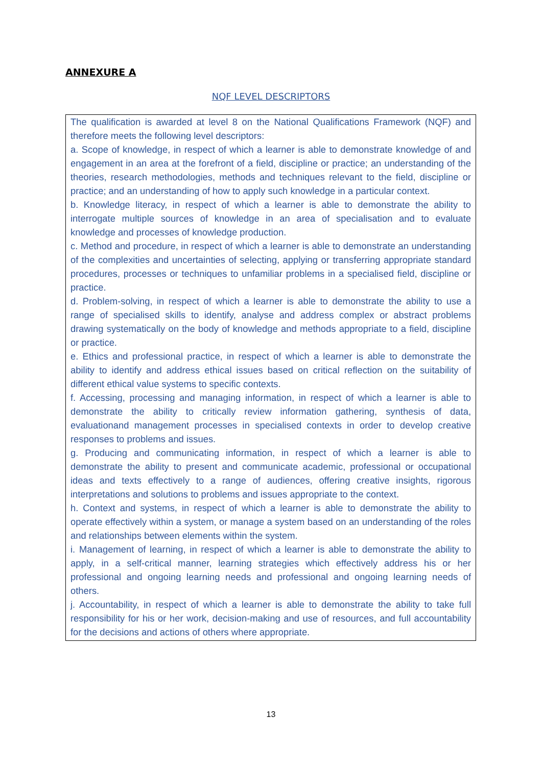ANNEXURE A
NQF LEVEL DESCRIPTORS
The qualification is awarded at level 8 on the National Qualifications Framework (NQF) and therefore meets the following level descriptors:
a. Scope of knowledge, in respect of which a learner is able to demonstrate knowledge of and engagement in an area at the forefront of a field, discipline or practice; an understanding of the theories, research methodologies, methods and techniques relevant to the field, discipline or practice; and an understanding of how to apply such knowledge in a particular context.
b. Knowledge literacy, in respect of which a learner is able to demonstrate the ability to interrogate multiple sources of knowledge in an area of specialisation and to evaluate knowledge and processes of knowledge production.
c. Method and procedure, in respect of which a learner is able to demonstrate an understanding of the complexities and uncertainties of selecting, applying or transferring appropriate standard procedures, processes or techniques to unfamiliar problems in a specialised field, discipline or practice.
d. Problem-solving, in respect of which a learner is able to demonstrate the ability to use a range of specialised skills to identify, analyse and address complex or abstract problems drawing systematically on the body of knowledge and methods appropriate to a field, discipline or practice.
e. Ethics and professional practice, in respect of which a learner is able to demonstrate the ability to identify and address ethical issues based on critical reflection on the suitability of different ethical value systems to specific contexts.
f. Accessing, processing and managing information, in respect of which a learner is able to demonstrate the ability to critically review information gathering, synthesis of data, evaluationand management processes in specialised contexts in order to develop creative responses to problems and issues.
g. Producing and communicating information, in respect of which a learner is able to demonstrate the ability to present and communicate academic, professional or occupational ideas and texts effectively to a range of audiences, offering creative insights, rigorous interpretations and solutions to problems and issues appropriate to the context.
h. Context and systems, in respect of which a learner is able to demonstrate the ability to operate effectively within a system, or manage a system based on an understanding of the roles and relationships between elements within the system.
i. Management of learning, in respect of which a learner is able to demonstrate the ability to apply, in a self-critical manner, learning strategies which effectively address his or her professional and ongoing learning needs and professional and ongoing learning needs of others.
j. Accountability, in respect of which a learner is able to demonstrate the ability to take full responsibility for his or her work, decision-making and use of resources, and full accountability for the decisions and actions of others where appropriate.
13